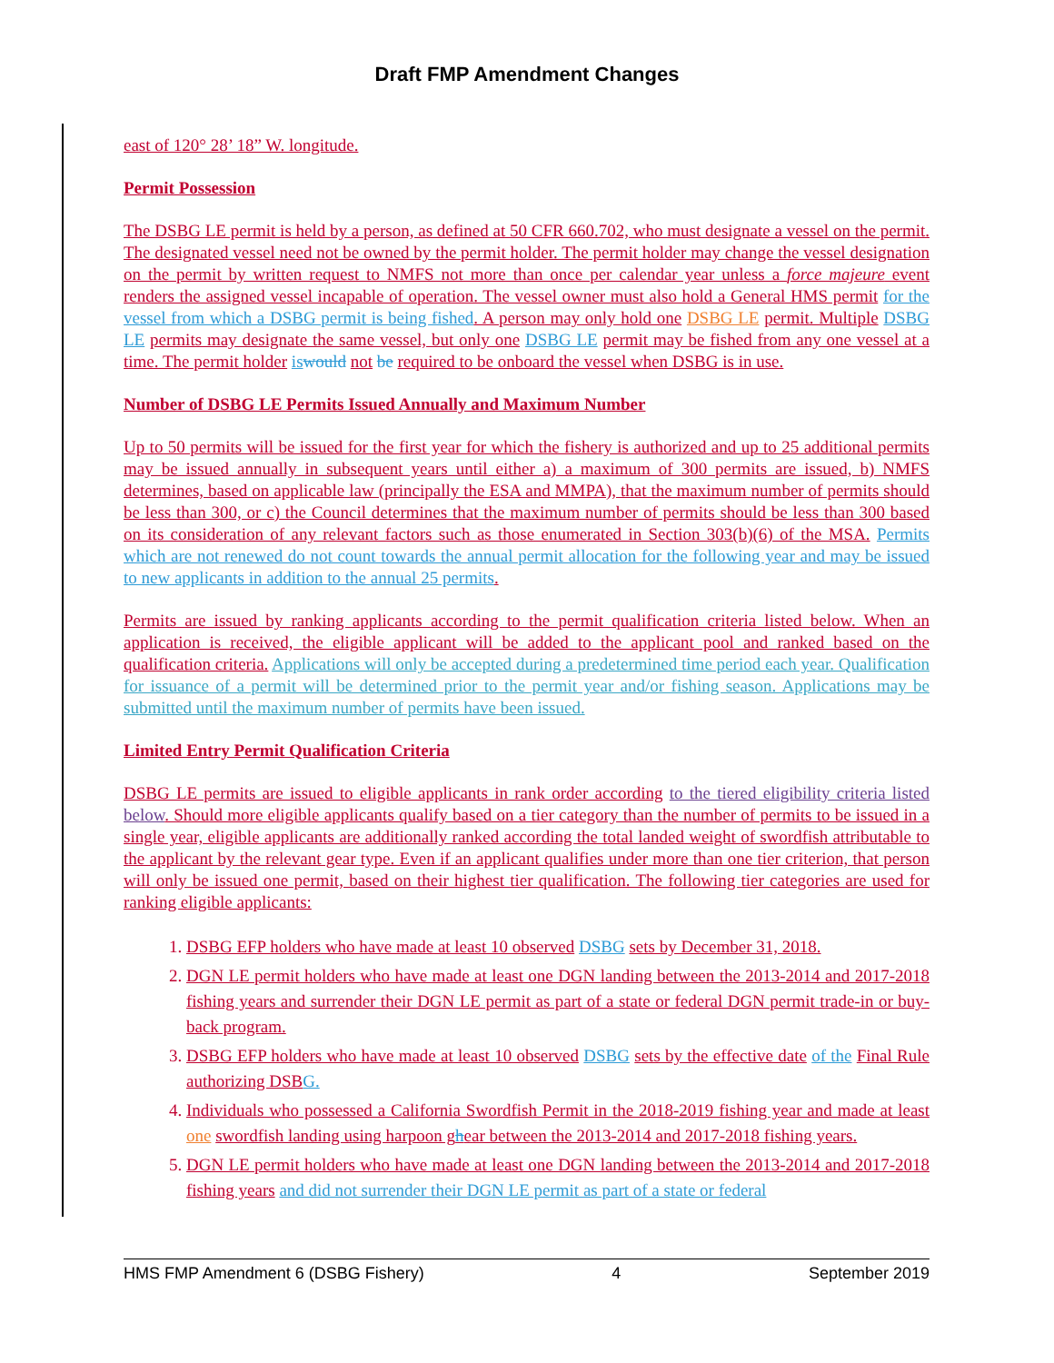Draft FMP Amendment Changes
east of 120° 28’ 18” W. longitude.
Permit Possession
The DSBG LE permit is held by a person, as defined at 50 CFR 660.702, who must designate a vessel on the permit. The designated vessel need not be owned by the permit holder. The permit holder may change the vessel designation on the permit by written request to NMFS not more than once per calendar year unless a force majeure event renders the assigned vessel incapable of operation. The vessel owner must also hold a General HMS permit for the vessel from which a DSBG permit is being fished. A person may only hold one DSBG LE permit. Multiple DSBG LE permits may designate the same vessel, but only one DSBG LE permit may be fished from any one vessel at a time. The permit holder is would not be required to be onboard the vessel when DSBG is in use.
Number of DSBG LE Permits Issued Annually and Maximum Number
Up to 50 permits will be issued for the first year for which the fishery is authorized and up to 25 additional permits may be issued annually in subsequent years until either a) a maximum of 300 permits are issued, b) NMFS determines, based on applicable law (principally the ESA and MMPA), that the maximum number of permits should be less than 300, or c) the Council determines that the maximum number of permits should be less than 300 based on its consideration of any relevant factors such as those enumerated in Section 303(b)(6) of the MSA. Permits which are not renewed do not count towards the annual permit allocation for the following year and may be issued to new applicants in addition to the annual 25 permits.
Permits are issued by ranking applicants according to the permit qualification criteria listed below. When an application is received, the eligible applicant will be added to the applicant pool and ranked based on the qualification criteria. Applications will only be accepted during a predetermined time period each year. Qualification for issuance of a permit will be determined prior to the permit year and/or fishing season. Applications may be submitted until the maximum number of permits have been issued.
Limited Entry Permit Qualification Criteria
DSBG LE permits are issued to eligible applicants in rank order according to the tiered eligibility criteria listed below. Should more eligible applicants qualify based on a tier category than the number of permits to be issued in a single year, eligible applicants are additionally ranked according the total landed weight of swordfish attributable to the applicant by the relevant gear type. Even if an applicant qualifies under more than one tier criterion, that person will only be issued one permit, based on their highest tier qualification. The following tier categories are used for ranking eligible applicants:
1. DSBG EFP holders who have made at least 10 observed DSBG sets by December 31, 2018.
2. DGN LE permit holders who have made at least one DGN landing between the 2013-2014 and 2017-2018 fishing years and surrender their DGN LE permit as part of a state or federal DGN permit trade-in or buy-back program.
3. DSBG EFP holders who have made at least 10 observed DSBG sets by the effective date of the Final Rule authorizing DSB G.
4. Individuals who possessed a California Swordfish Permit in the 2018-2019 fishing year and made at least one swordfish landing using harpoon ghear between the 2013-2014 and 2017-2018 fishing years.
5. DGN LE permit holders who have made at least one DGN landing between the 2013-2014 and 2017-2018 fishing years and did not surrender their DGN LE permit as part of a state or federal
HMS FMP Amendment 6 (DSBG Fishery) 4 September 2019